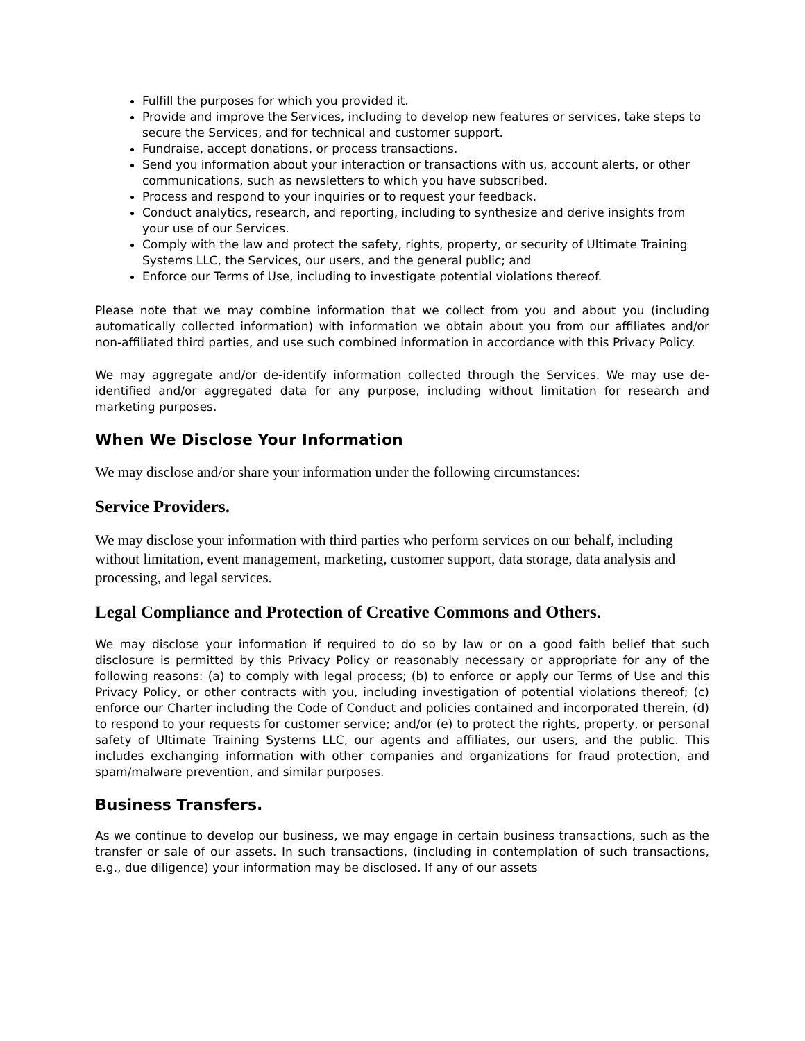Fulfill the purposes for which you provided it.
Provide and improve the Services, including to develop new features or services, take steps to secure the Services, and for technical and customer support.
Fundraise, accept donations, or process transactions.
Send you information about your interaction or transactions with us, account alerts, or other communications, such as newsletters to which you have subscribed.
Process and respond to your inquiries or to request your feedback.
Conduct analytics, research, and reporting, including to synthesize and derive insights from your use of our Services.
Comply with the law and protect the safety, rights, property, or security of Ultimate Training Systems LLC, the Services, our users, and the general public; and
Enforce our Terms of Use, including to investigate potential violations thereof.
Please note that we may combine information that we collect from you and about you (including automatically collected information) with information we obtain about you from our affiliates and/or non-affiliated third parties, and use such combined information in accordance with this Privacy Policy.
We may aggregate and/or de-identify information collected through the Services. We may use de-identified and/or aggregated data for any purpose, including without limitation for research and marketing purposes.
When We Disclose Your Information
We may disclose and/or share your information under the following circumstances:
Service Providers.
We may disclose your information with third parties who perform services on our behalf, including without limitation, event management, marketing, customer support, data storage, data analysis and processing, and legal services.
Legal Compliance and Protection of Creative Commons and Others.
We may disclose your information if required to do so by law or on a good faith belief that such disclosure is permitted by this Privacy Policy or reasonably necessary or appropriate for any of the following reasons: (a) to comply with legal process; (b) to enforce or apply our Terms of Use and this Privacy Policy, or other contracts with you, including investigation of potential violations thereof; (c) enforce our Charter including the Code of Conduct and policies contained and incorporated therein, (d) to respond to your requests for customer service; and/or (e) to protect the rights, property, or personal safety of Ultimate Training Systems LLC, our agents and affiliates, our users, and the public. This includes exchanging information with other companies and organizations for fraud protection, and spam/malware prevention, and similar purposes.
Business Transfers.
As we continue to develop our business, we may engage in certain business transactions, such as the transfer or sale of our assets. In such transactions, (including in contemplation of such transactions, e.g., due diligence) your information may be disclosed. If any of our assets